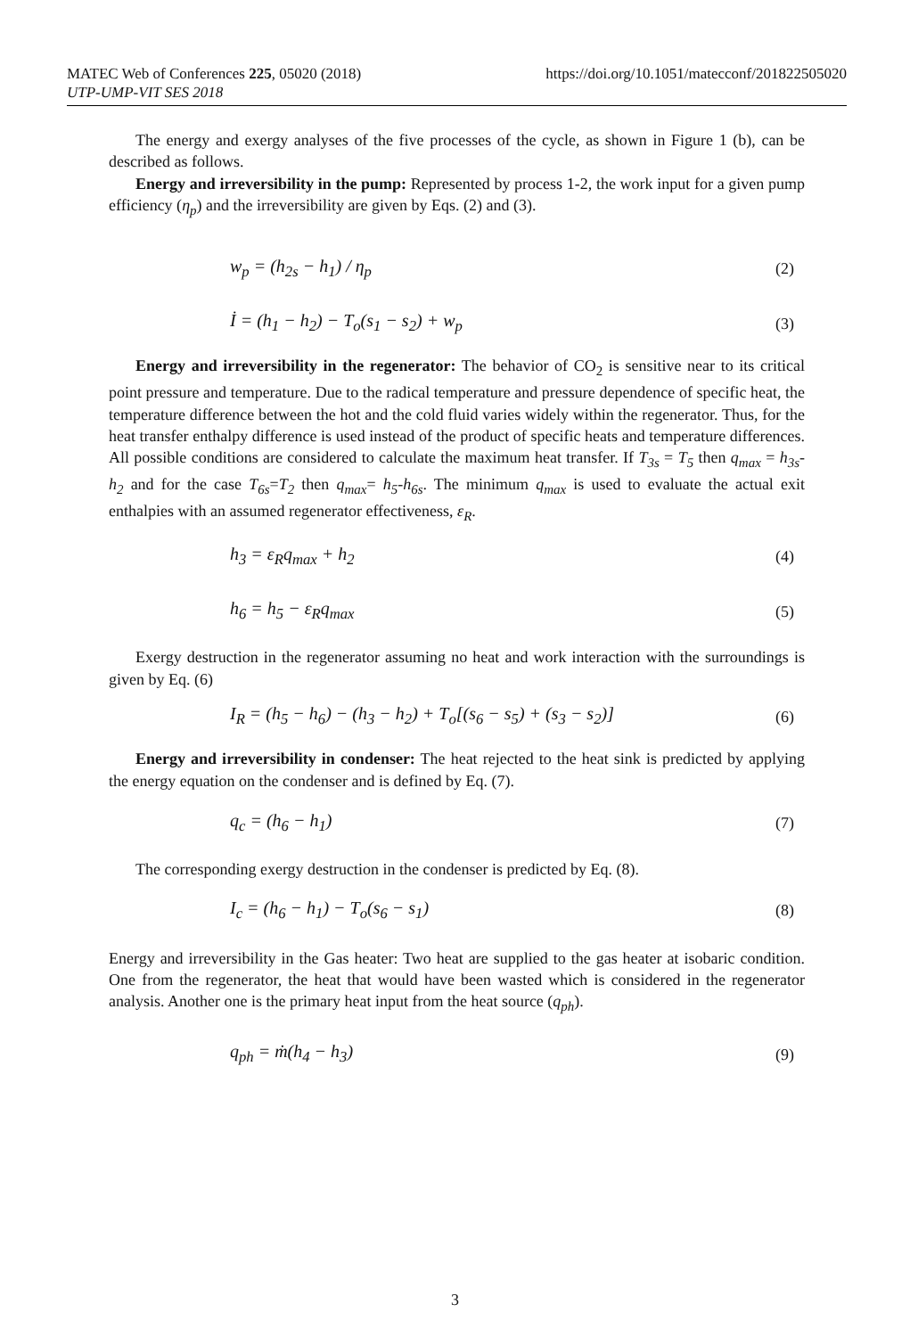MATEC Web of Conferences 225, 05020 (2018)
UTP-UMP-VIT SES 2018
https://doi.org/10.1051/matecconf/201822505020
The energy and exergy analyses of the five processes of the cycle, as shown in Figure 1 (b), can be described as follows.
Energy and irreversibility in the pump: Represented by process 1-2, the work input for a given pump efficiency (η<sub>p</sub>) and the irreversibility are given by Eqs. (2) and (3).
w<sub>p</sub> = (h<sub>2s</sub> − h<sub>1</sub>) / η<sub>p</sub> (2)
İ = (h<sub>1</sub> − h<sub>2</sub>) − T<sub>o</sub>(s<sub>1</sub> − s<sub>2</sub>) + w<sub>p</sub> (3)
Energy and irreversibility in the regenerator: The behavior of CO<sub>2</sub> is sensitive near to its critical point pressure and temperature. Due to the radical temperature and pressure dependence of specific heat, the temperature difference between the hot and the cold fluid varies widely within the regenerator. Thus, for the heat transfer enthalpy difference is used instead of the product of specific heats and temperature differences. All possible conditions are considered to calculate the maximum heat transfer. If T<sub>3s</sub> = T<sub>5</sub> then q<sub>max</sub> = h<sub>3s</sub>-h<sub>2</sub> and for the case T<sub>6s</sub>=T<sub>2</sub> then q<sub>max</sub>= h<sub>5</sub>-h<sub>6s</sub>. The minimum q<sub>max</sub> is used to evaluate the actual exit enthalpies with an assumed regenerator effectiveness, ε<sub>R</sub>.
h<sub>3</sub> = ε<sub>R</sub>q<sub>max</sub> + h<sub>2</sub> (4)
h<sub>6</sub> = h<sub>5</sub> − ε<sub>R</sub>q<sub>max</sub> (5)
Exergy destruction in the regenerator assuming no heat and work interaction with the surroundings is given by Eq. (6)
I<sub>R</sub> = (h<sub>5</sub> − h<sub>6</sub>) − (h<sub>3</sub> − h<sub>2</sub>) + T<sub>o</sub>[(s<sub>6</sub> − s<sub>5</sub>) + (s<sub>3</sub> − s<sub>2</sub>)] (6)
Energy and irreversibility in condenser: The heat rejected to the heat sink is predicted by applying the energy equation on the condenser and is defined by Eq. (7).
q<sub>c</sub> = (h<sub>6</sub> − h<sub>1</sub>) (7)
The corresponding exergy destruction in the condenser is predicted by Eq. (8).
I<sub>c</sub> = (h<sub>6</sub> − h<sub>1</sub>) − T<sub>o</sub>(s<sub>6</sub> − s<sub>1</sub>) (8)
Energy and irreversibility in the Gas heater: Two heat are supplied to the gas heater at isobaric condition. One from the regenerator, the heat that would have been wasted which is considered in the regenerator analysis. Another one is the primary heat input from the heat source (q<sub>ph</sub>).
q<sub>ph</sub> = ṁ(h<sub>4</sub> − h<sub>3</sub>) (9)
3